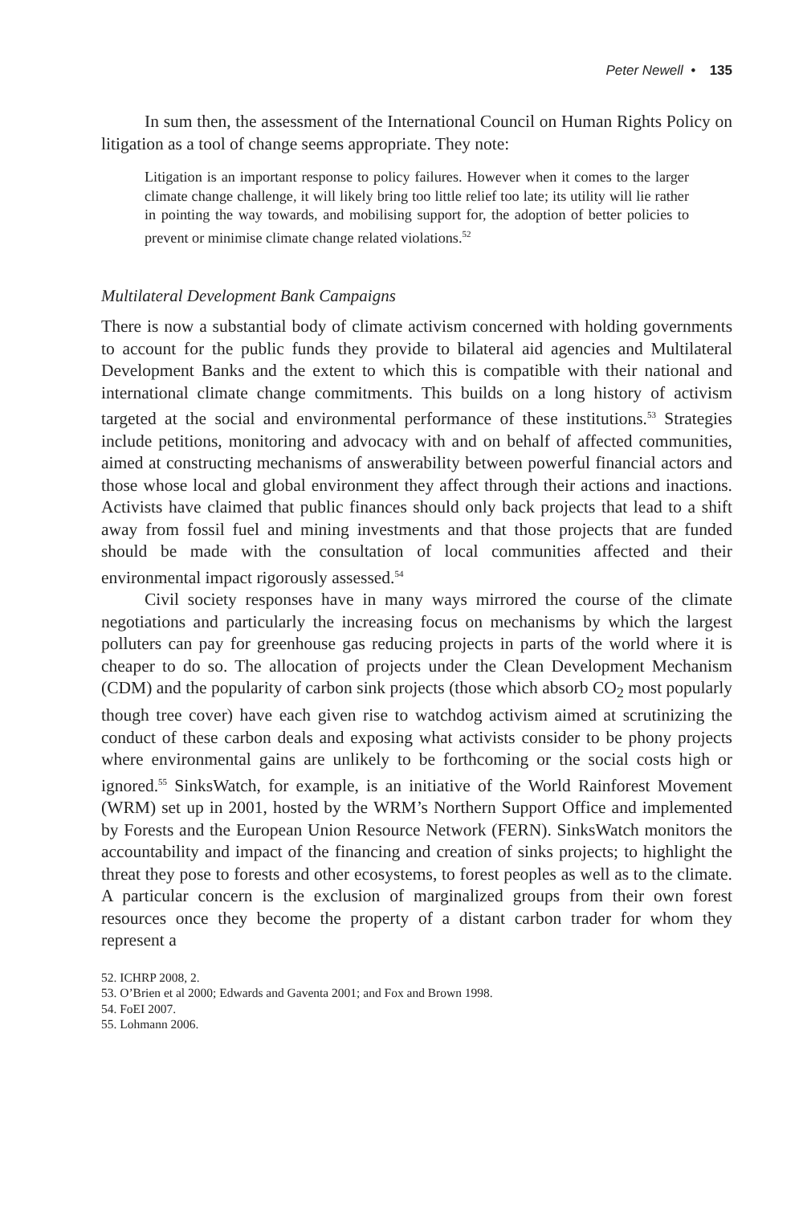Peter Newell • 135
In sum then, the assessment of the International Council on Human Rights Policy on litigation as a tool of change seems appropriate. They note:
Litigation is an important response to policy failures. However when it comes to the larger climate change challenge, it will likely bring too little relief too late; its utility will lie rather in pointing the way towards, and mobilising support for, the adoption of better policies to prevent or minimise climate change related violations.<sup>52</sup>
Multilateral Development Bank Campaigns
There is now a substantial body of climate activism concerned with holding governments to account for the public funds they provide to bilateral aid agencies and Multilateral Development Banks and the extent to which this is compatible with their national and international climate change commitments. This builds on a long history of activism targeted at the social and environmental performance of these institutions.<sup>53</sup> Strategies include petitions, monitoring and advocacy with and on behalf of affected communities, aimed at constructing mechanisms of answerability between powerful financial actors and those whose local and global environment they affect through their actions and inactions. Activists have claimed that public finances should only back projects that lead to a shift away from fossil fuel and mining investments and that those projects that are funded should be made with the consultation of local communities affected and their environmental impact rigorously assessed.<sup>54</sup>
Civil society responses have in many ways mirrored the course of the climate negotiations and particularly the increasing focus on mechanisms by which the largest polluters can pay for greenhouse gas reducing projects in parts of the world where it is cheaper to do so. The allocation of projects under the Clean Development Mechanism (CDM) and the popularity of carbon sink projects (those which absorb CO<sub>2</sub> most popularly though tree cover) have each given rise to watchdog activism aimed at scrutinizing the conduct of these carbon deals and exposing what activists consider to be phony projects where environmental gains are unlikely to be forthcoming or the social costs high or ignored.<sup>55</sup> SinksWatch, for example, is an initiative of the World Rainforest Movement (WRM) set up in 2001, hosted by the WRM’s Northern Support Office and implemented by Forests and the European Union Resource Network (FERN). SinksWatch monitors the accountability and impact of the financing and creation of sinks projects; to highlight the threat they pose to forests and other ecosystems, to forest peoples as well as to the climate. A particular concern is the exclusion of marginalized groups from their own forest resources once they become the property of a distant carbon trader for whom they represent a
52. ICHRP 2008, 2.
53. O’Brien et al 2000; Edwards and Gaventa 2001; and Fox and Brown 1998.
54. FoEI 2007.
55. Lohmann 2006.